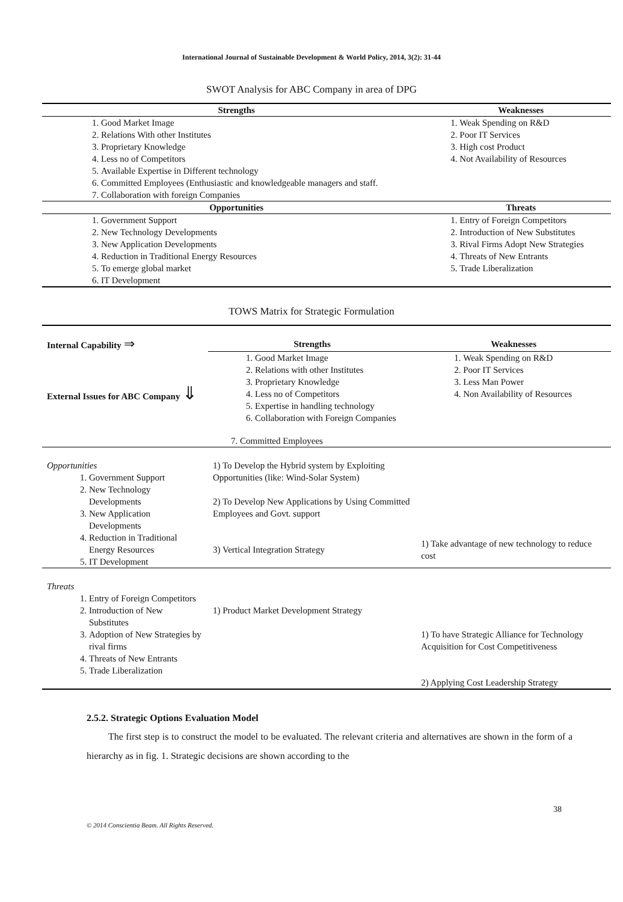International Journal of Sustainable Development & World Policy, 2014, 3(2): 31-44
SWOT Analysis for ABC Company in area of DPG
| Strengths | Weaknesses |
| --- | --- |
| 1. Good Market Image 2. Relations With other Institutes 3. Proprietary Knowledge 4. Less no of Competitors 5. Available Expertise in Different technology 6. Committed Employees (Enthusiastic and knowledgeable managers and staff. 7. Collaboration with foreign Companies | 1. Weak Spending on R&D 2. Poor IT Services 3. High cost Product 4. Not Availability of Resources |
| Opportunities | Threats |
| 1. Government Support 2. New Technology Developments 3. New Application Developments 4. Reduction in Traditional Energy Resources 5. To emerge global market 6. IT Development | 1. Entry of Foreign Competitors 2. Introduction of New Substitutes 3. Rival Firms Adopt New Strategies 4. Threats of New Entrants 5. Trade Liberalization |
TOWS Matrix for Strategic Formulation
| Internal Capability ⇒ | Strengths | Weaknesses |
| External Issues for ABC Company ⇓ | 1. Good Market Image 2. Relations with other Institutes 3. Proprietary Knowledge 4. Less no of Competitors 5. Expertise in handling technology 6. Collaboration with Foreign Companies 7. Committed Employees | 1. Weak Spending on R&D 2. Poor IT Services 3. Less Man Power 4. Non Availability of Resources |
| Opportunities 1. Government Support 2. New Technology Developments 3. New Application Developments 4. Reduction in Traditional Energy Resources 5. IT Development | 1) To Develop the Hybrid system by Exploiting Opportunities (like: Wind-Solar System) 2) To Develop New Applications by Using Committed Employees and Govt. support 3) Vertical Integration Strategy | 1) Take advantage of new technology to reduce cost |
| Threats 1. Entry of Foreign Competitors 2. Introduction of New Substitutes 3. Adoption of New Strategies by rival firms 4. Threats of New Entrants 5. Trade Liberalization | 1) Product Market Development Strategy | 1) To have Strategic Alliance for Technology Acquisition for Cost Competitiveness 2) Applying Cost Leadership Strategy |
2.5.2. Strategic Options Evaluation Model
The first step is to construct the model to be evaluated. The relevant criteria and alternatives are shown in the form of a hierarchy as in fig. 1. Strategic decisions are shown according to the
38
© 2014 Conscientia Beam. All Rights Reserved.